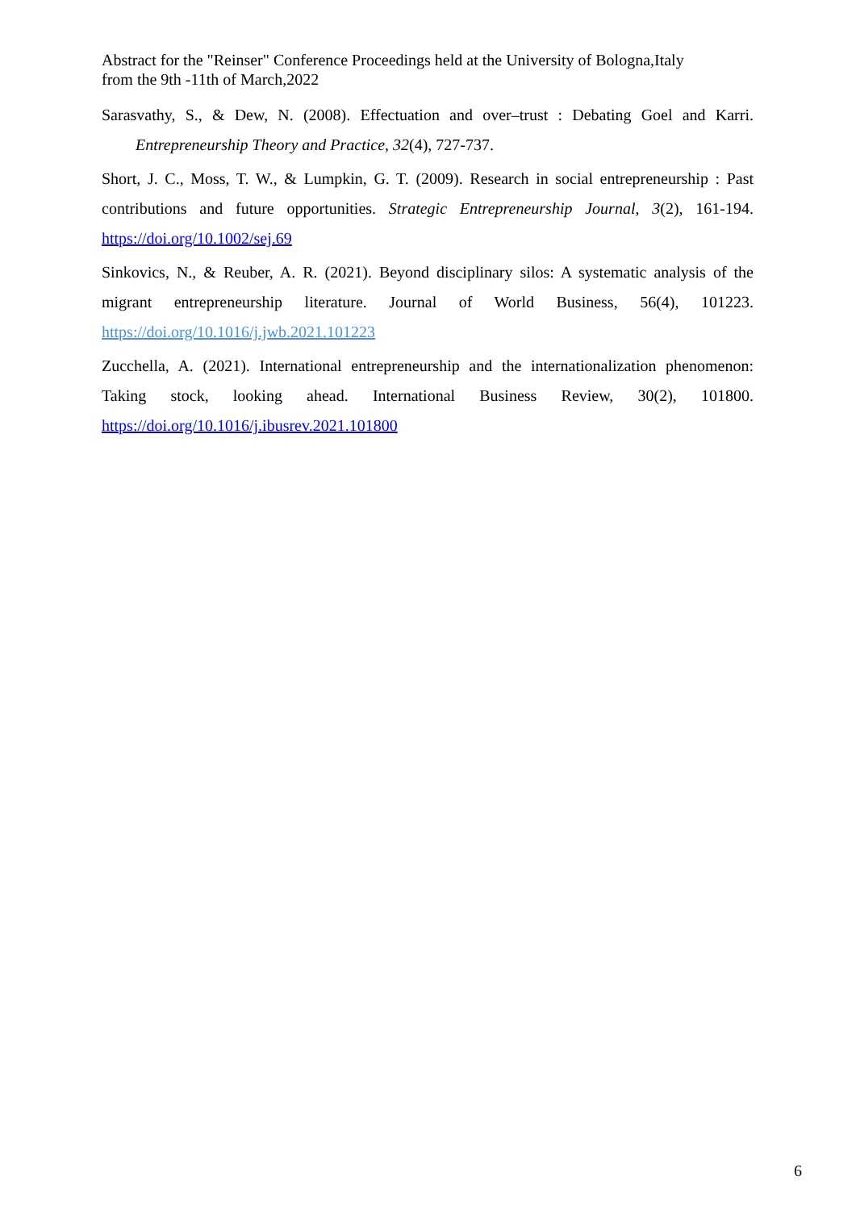Abstract for the "Reinser" Conference Proceedings held at the University of Bologna,Italy
from the 9th -11th of March,2022
Sarasvathy, S., & Dew, N. (2008). Effectuation and over–trust : Debating Goel and Karri. Entrepreneurship Theory and Practice, 32(4), 727-737.
Short, J. C., Moss, T. W., & Lumpkin, G. T. (2009). Research in social entrepreneurship : Past contributions and future opportunities. Strategic Entrepreneurship Journal, 3(2), 161-194. https://doi.org/10.1002/sej.69
Sinkovics, N., & Reuber, A. R. (2021). Beyond disciplinary silos: A systematic analysis of the migrant entrepreneurship literature. Journal of World Business, 56(4), 101223. https://doi.org/10.1016/j.jwb.2021.101223
Zucchella, A. (2021). International entrepreneurship and the internationalization phenomenon: Taking stock, looking ahead. International Business Review, 30(2), 101800. https://doi.org/10.1016/j.ibusrev.2021.101800
6